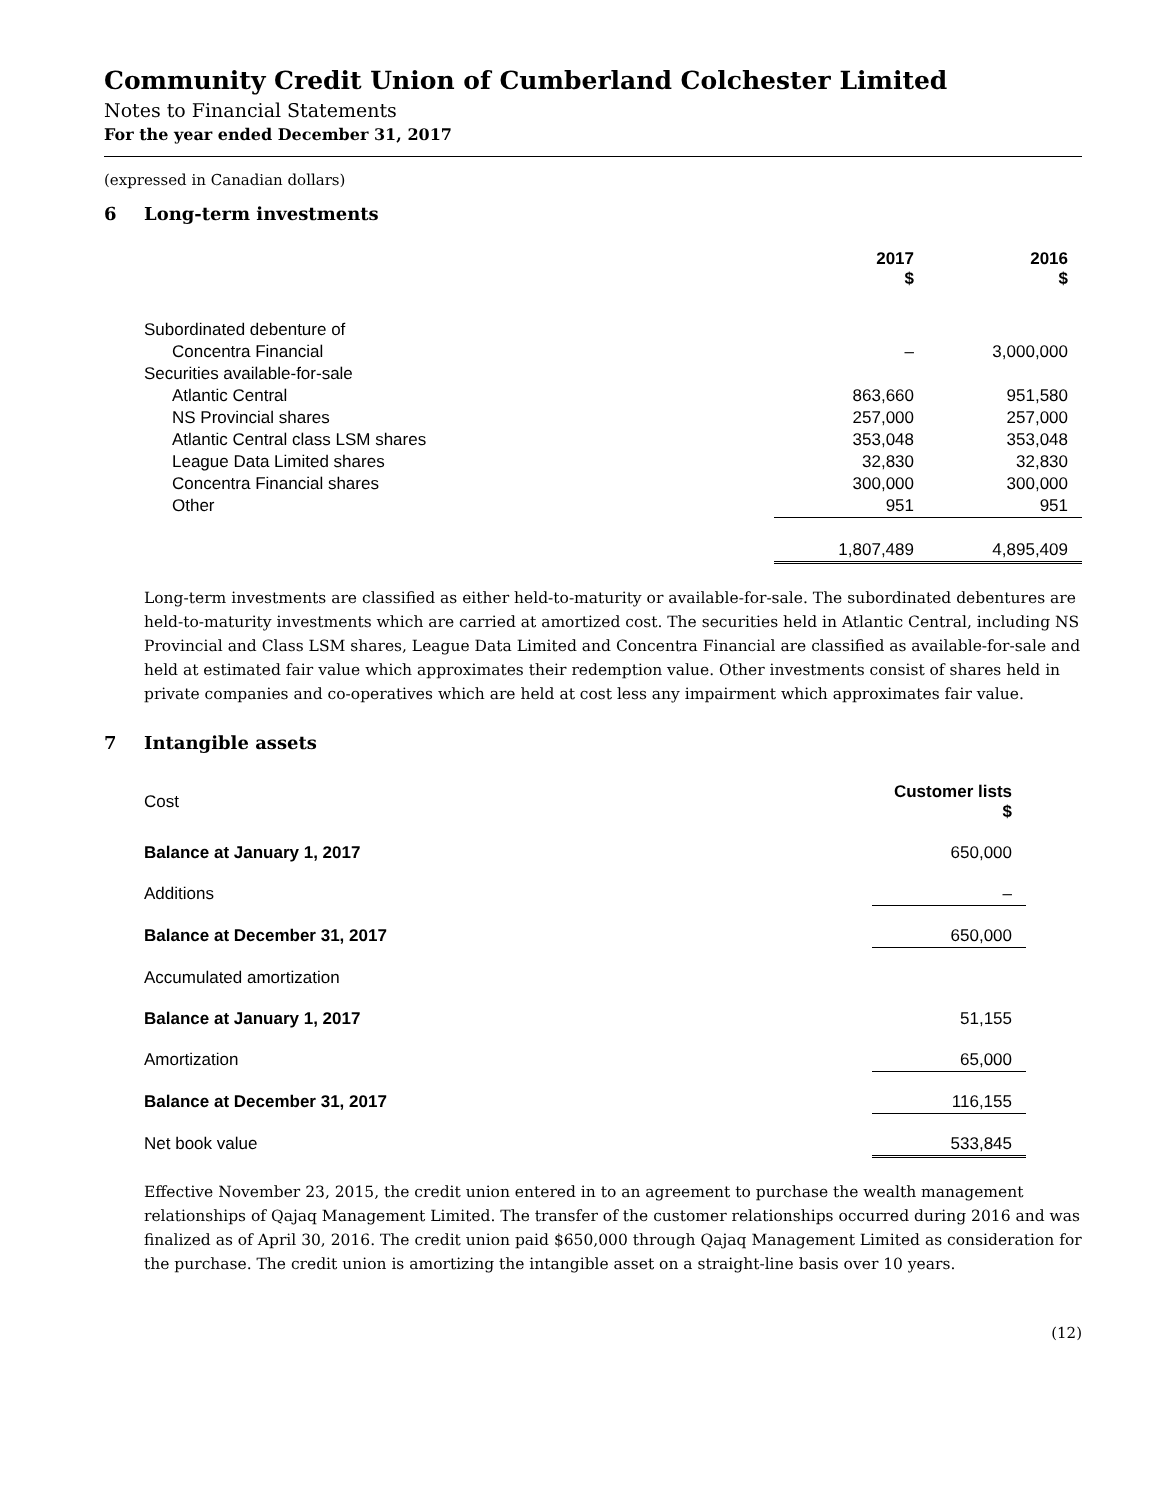Community Credit Union of Cumberland Colchester Limited
Notes to Financial Statements
For the year ended December 31, 2017
(expressed in Canadian dollars)
6 Long-term investments
| | 2017 $ | 2016 $ |
| --- | --- | --- |
| Subordinated debenture of | | |
| Concentra Financial | – | 3,000,000 |
| Securities available-for-sale | | |
| Atlantic Central | 863,660 | 951,580 |
| NS Provincial shares | 257,000 | 257,000 |
| Atlantic Central class LSM shares | 353,048 | 353,048 |
| League Data Limited shares | 32,830 | 32,830 |
| Concentra Financial shares | 300,000 | 300,000 |
| Other | 951 | 951 |
| | 1,807,489 | 4,895,409 |
Long-term investments are classified as either held-to-maturity or available-for-sale. The subordinated debentures are held-to-maturity investments which are carried at amortized cost. The securities held in Atlantic Central, including NS Provincial and Class LSM shares, League Data Limited and Concentra Financial are classified as available-for-sale and held at estimated fair value which approximates their redemption value. Other investments consist of shares held in private companies and co-operatives which are held at cost less any impairment which approximates fair value.
7 Intangible assets
| Cost | Customer lists $ |
| Balance at January 1, 2017 | 650,000 |
| Additions | – |
| Balance at December 31, 2017 | 650,000 |
| Accumulated amortization | |
| Balance at January 1, 2017 | 51,155 |
| Amortization | 65,000 |
| Balance at December 31, 2017 | 116,155 |
| Net book value | 533,845 |
Effective November 23, 2015, the credit union entered in to an agreement to purchase the wealth management relationships of Qajaq Management Limited. The transfer of the customer relationships occurred during 2016 and was finalized as of April 30, 2016. The credit union paid $650,000 through Qajaq Management Limited as consideration for the purchase. The credit union is amortizing the intangible asset on a straight-line basis over 10 years.
(12)